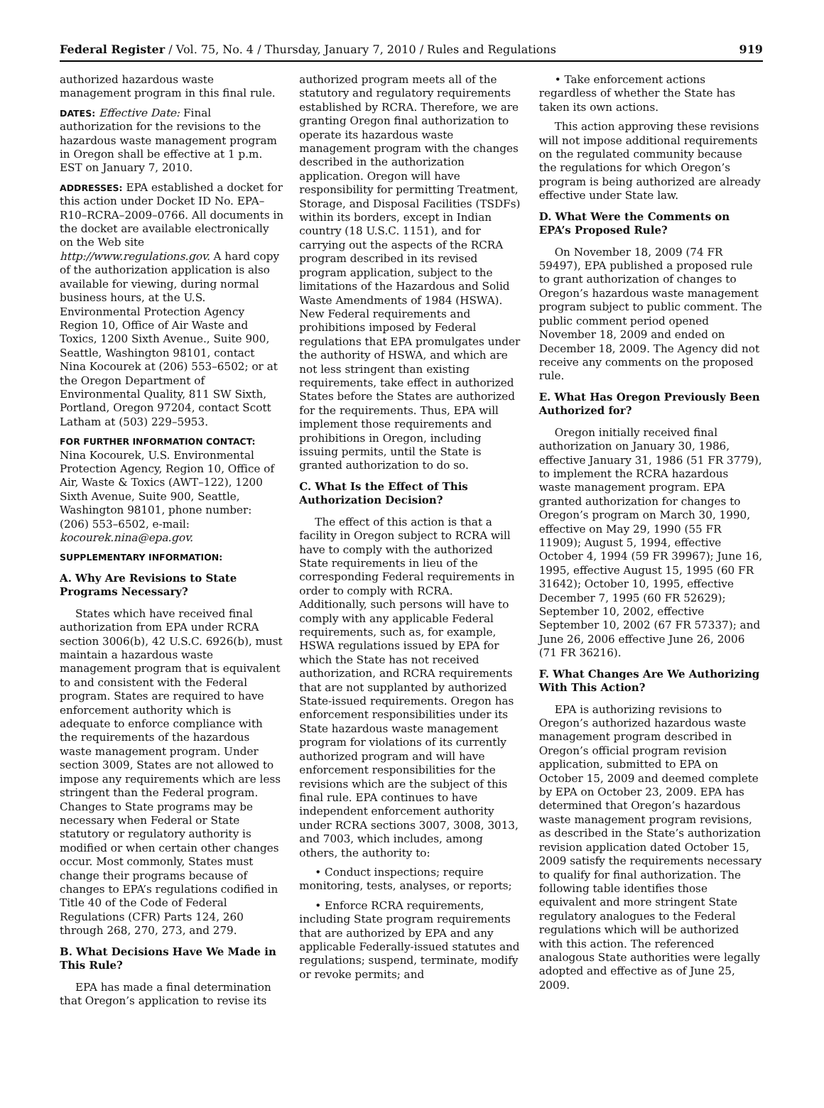Federal Register / Vol. 75, No. 4 / Thursday, January 7, 2010 / Rules and Regulations 919
authorized hazardous waste management program in this final rule.
DATES: Effective Date: Final authorization for the revisions to the hazardous waste management program in Oregon shall be effective at 1 p.m. EST on January 7, 2010.
ADDRESSES: EPA established a docket for this action under Docket ID No. EPA–R10–RCRA–2009–0766. All documents in the docket are available electronically on the Web site http://www.regulations.gov. A hard copy of the authorization application is also available for viewing, during normal business hours, at the U.S. Environmental Protection Agency Region 10, Office of Air Waste and Toxics, 1200 Sixth Avenue., Suite 900, Seattle, Washington 98101, contact Nina Kocourek at (206) 553–6502; or at the Oregon Department of Environmental Quality, 811 SW Sixth, Portland, Oregon 97204, contact Scott Latham at (503) 229–5953.
FOR FURTHER INFORMATION CONTACT:
Nina Kocourek, U.S. Environmental Protection Agency, Region 10, Office of Air, Waste & Toxics (AWT–122), 1200 Sixth Avenue, Suite 900, Seattle, Washington 98101, phone number: (206) 553–6502, e-mail: kocourek.nina@epa.gov.
SUPPLEMENTARY INFORMATION:
A. Why Are Revisions to State Programs Necessary?
States which have received final authorization from EPA under RCRA section 3006(b), 42 U.S.C. 6926(b), must maintain a hazardous waste management program that is equivalent to and consistent with the Federal program. States are required to have enforcement authority which is adequate to enforce compliance with the requirements of the hazardous waste management program. Under section 3009, States are not allowed to impose any requirements which are less stringent than the Federal program. Changes to State programs may be necessary when Federal or State statutory or regulatory authority is modified or when certain other changes occur. Most commonly, States must change their programs because of changes to EPA’s regulations codified in Title 40 of the Code of Federal Regulations (CFR) Parts 124, 260 through 268, 270, 273, and 279.
B. What Decisions Have We Made in This Rule?
EPA has made a final determination that Oregon’s application to revise its
authorized program meets all of the statutory and regulatory requirements established by RCRA. Therefore, we are granting Oregon final authorization to operate its hazardous waste management program with the changes described in the authorization application. Oregon will have responsibility for permitting Treatment, Storage, and Disposal Facilities (TSDFs) within its borders, except in Indian country (18 U.S.C. 1151), and for carrying out the aspects of the RCRA program described in its revised program application, subject to the limitations of the Hazardous and Solid Waste Amendments of 1984 (HSWA). New Federal requirements and prohibitions imposed by Federal regulations that EPA promulgates under the authority of HSWA, and which are not less stringent than existing requirements, take effect in authorized States before the States are authorized for the requirements. Thus, EPA will implement those requirements and prohibitions in Oregon, including issuing permits, until the State is granted authorization to do so.
C. What Is the Effect of This Authorization Decision?
The effect of this action is that a facility in Oregon subject to RCRA will have to comply with the authorized State requirements in lieu of the corresponding Federal requirements in order to comply with RCRA. Additionally, such persons will have to comply with any applicable Federal requirements, such as, for example, HSWA regulations issued by EPA for which the State has not received authorization, and RCRA requirements that are not supplanted by authorized State-issued requirements. Oregon has enforcement responsibilities under its State hazardous waste management program for violations of its currently authorized program and will have enforcement responsibilities for the revisions which are the subject of this final rule. EPA continues to have independent enforcement authority under RCRA sections 3007, 3008, 3013, and 7003, which includes, among others, the authority to:
• Conduct inspections; require monitoring, tests, analyses, or reports;
• Enforce RCRA requirements, including State program requirements that are authorized by EPA and any applicable Federally-issued statutes and regulations; suspend, terminate, modify or revoke permits; and
• Take enforcement actions regardless of whether the State has taken its own actions.
This action approving these revisions will not impose additional requirements on the regulated community because the regulations for which Oregon’s program is being authorized are already effective under State law.
D. What Were the Comments on EPA’s Proposed Rule?
On November 18, 2009 (74 FR 59497), EPA published a proposed rule to grant authorization of changes to Oregon’s hazardous waste management program subject to public comment. The public comment period opened November 18, 2009 and ended on December 18, 2009. The Agency did not receive any comments on the proposed rule.
E. What Has Oregon Previously Been Authorized for?
Oregon initially received final authorization on January 30, 1986, effective January 31, 1986 (51 FR 3779), to implement the RCRA hazardous waste management program. EPA granted authorization for changes to Oregon’s program on March 30, 1990, effective on May 29, 1990 (55 FR 11909); August 5, 1994, effective October 4, 1994 (59 FR 39967); June 16, 1995, effective August 15, 1995 (60 FR 31642); October 10, 1995, effective December 7, 1995 (60 FR 52629); September 10, 2002, effective September 10, 2002 (67 FR 57337); and June 26, 2006 effective June 26, 2006 (71 FR 36216).
F. What Changes Are We Authorizing With This Action?
EPA is authorizing revisions to Oregon’s authorized hazardous waste management program described in Oregon’s official program revision application, submitted to EPA on October 15, 2009 and deemed complete by EPA on October 23, 2009. EPA has determined that Oregon’s hazardous waste management program revisions, as described in the State’s authorization revision application dated October 15, 2009 satisfy the requirements necessary to qualify for final authorization. The following table identifies those equivalent and more stringent State regulatory analogues to the Federal regulations which will be authorized with this action. The referenced analogous State authorities were legally adopted and effective as of June 25, 2009.